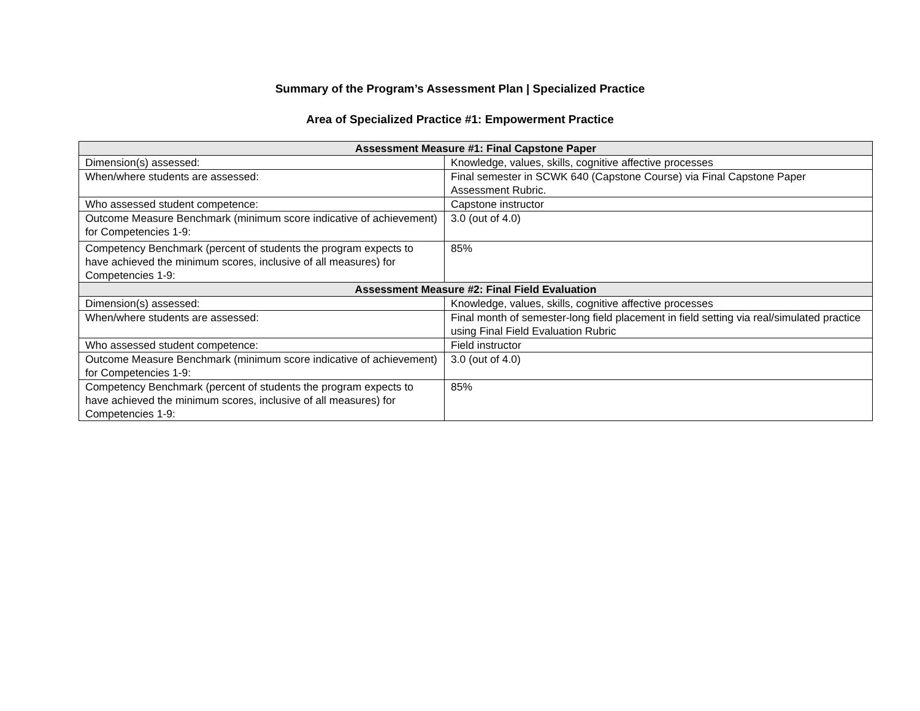Summary of the Program’s Assessment Plan | Specialized Practice
Area of Specialized Practice #1: Empowerment Practice
| Assessment Measure #1: Final Capstone Paper | |
| --- | --- |
| Dimension(s) assessed: | Knowledge, values, skills, cognitive affective processes |
| When/where students are assessed: | Final semester in SCWK 640 (Capstone Course) via Final Capstone Paper Assessment Rubric. |
| Who assessed student competence: | Capstone instructor |
| Outcome Measure Benchmark (minimum score indicative of achievement) for Competencies 1-9: | 3.0 (out of 4.0) |
| Competency Benchmark (percent of students the program expects to have achieved the minimum scores, inclusive of all measures) for Competencies 1-9: | 85% |
| Assessment Measure #2: Final Field Evaluation | |
| Dimension(s) assessed: | Knowledge, values, skills, cognitive affective processes |
| When/where students are assessed: | Final month of semester-long field placement in field setting via real/simulated practice using Final Field Evaluation Rubric |
| Who assessed student competence: | Field instructor |
| Outcome Measure Benchmark (minimum score indicative of achievement) for Competencies 1-9: | 3.0 (out of 4.0) |
| Competency Benchmark (percent of students the program expects to have achieved the minimum scores, inclusive of all measures) for Competencies 1-9: | 85% |